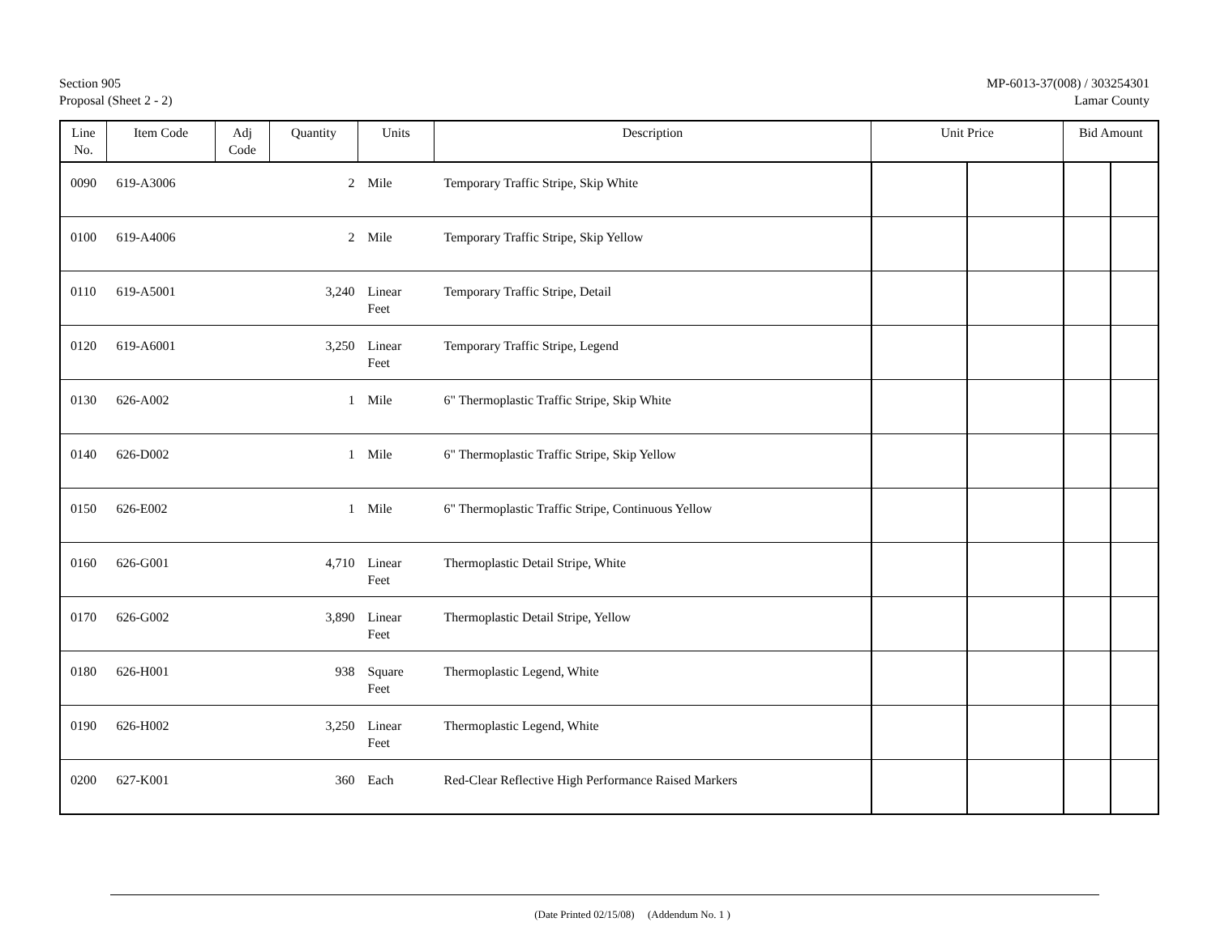Section 905
Proposal (Sheet 2 - 2)
MP-6013-37(008) / 303254301
Lamar County
| Line No. | Item Code | Adj Code | Quantity | Units | Description | Unit Price | | Bid Amount | |
| --- | --- | --- | --- | --- | --- | --- | --- | --- | --- |
| 0090 | 619-A3006 | | 2 | Mile | Temporary Traffic Stripe, Skip White | | | | |
| 0100 | 619-A4006 | | 2 | Mile | Temporary Traffic Stripe, Skip Yellow | | | | |
| 0110 | 619-A5001 | | 3,240 | Linear Feet | Temporary Traffic Stripe, Detail | | | | |
| 0120 | 619-A6001 | | 3,250 | Linear Feet | Temporary Traffic Stripe, Legend | | | | |
| 0130 | 626-A002 | | 1 | Mile | 6" Thermoplastic Traffic Stripe, Skip White | | | | |
| 0140 | 626-D002 | | 1 | Mile | 6" Thermoplastic Traffic Stripe, Skip Yellow | | | | |
| 0150 | 626-E002 | | 1 | Mile | 6" Thermoplastic Traffic Stripe, Continuous Yellow | | | | |
| 0160 | 626-G001 | | 4,710 | Linear Feet | Thermoplastic Detail Stripe, White | | | | |
| 0170 | 626-G002 | | 3,890 | Linear Feet | Thermoplastic Detail Stripe, Yellow | | | | |
| 0180 | 626-H001 | | 938 | Square Feet | Thermoplastic Legend, White | | | | |
| 0190 | 626-H002 | | 3,250 | Linear Feet | Thermoplastic Legend, White | | | | |
| 0200 | 627-K001 | | 360 | Each | Red-Clear Reflective High Performance Raised Markers | | | | |
(Date Printed 02/15/08) (Addendum No. 1 )